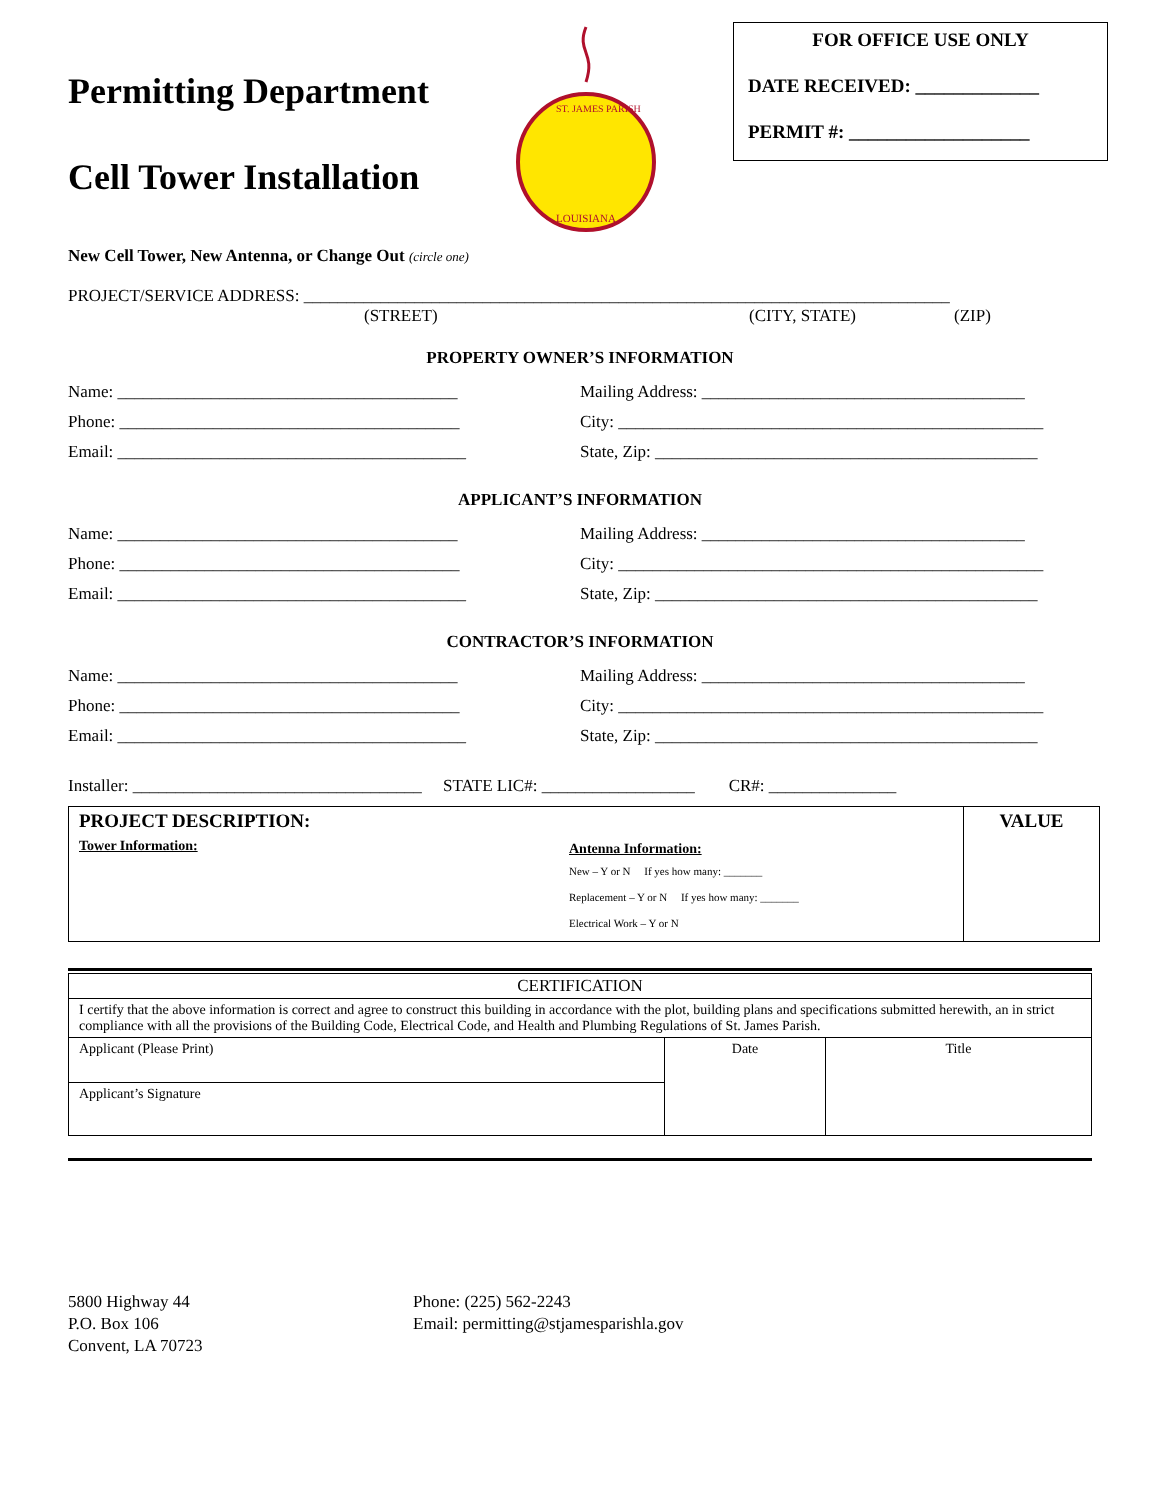Permitting Department
Cell Tower Installation
ST. JAMES PARISH
LOUISIANA
FOR OFFICE USE ONLY
DATE RECEIVED: _____________
PERMIT #: ___________________
New Cell Tower, New Antenna, or Change Out (circle one)
PROJECT/SERVICE ADDRESS: ____________________________________________________________________________
(STREET) (CITY, STATE) (ZIP)
PROPERTY OWNER’S INFORMATION
Name: ________________________________________
Mailing Address: ______________________________________
Phone: ________________________________________
City: __________________________________________________
Email: _________________________________________
State, Zip: _____________________________________________
APPLICANT’S INFORMATION
Name: ________________________________________
Mailing Address: ______________________________________
Phone: ________________________________________
City: __________________________________________________
Email: _________________________________________
State, Zip: _____________________________________________
CONTRACTOR’S INFORMATION
Name: ________________________________________
Mailing Address: ______________________________________
Phone: ________________________________________
City: __________________________________________________
Email: _________________________________________
State, Zip: _____________________________________________
Installer: __________________________________ STATE LIC#: __________________ CR#: _______________
| PROJECT DESCRIPTION: Tower Information: Antenna Information: New – Y or N If yes how many: _______ Replacement – Y or N If yes how many: _______ Electrical Work – Y or N | VALUE |
| CERTIFICATION | | |
| I certify that the above information is correct and agree to construct this building in accordance with the plot, building plans and specifications submitted herewith, an in strict compliance with all the provisions of the Building Code, Electrical Code, and Health and Plumbing Regulations of St. James Parish. | | |
| Applicant (Please Print) | Date | Title |
| Applicant’s Signature | | |
5800 Highway 44
P.O. Box 106
Convent, LA 70723
Phone: (225) 562-2243
Email: permitting@stjamesparishla.gov